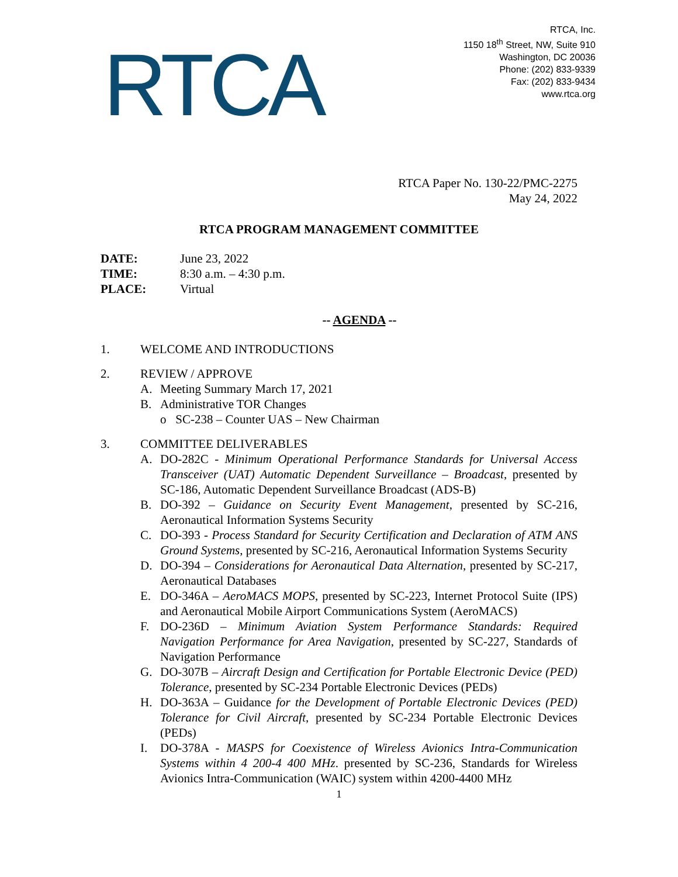RTCA
RTCA, Inc.
1150 18<sup>th</sup> Street, NW, Suite 910
Washington, DC 20036
Phone: (202) 833-9339
Fax: (202) 833-9434
www.rtca.org
RTCA Paper No. 130-22/PMC-2275
May 24, 2022
RTCA PROGRAM MANAGEMENT COMMITTEE
| DATE: | June 23, 2022 |
| TIME: | 8:30 a.m. – 4:30 p.m. |
| PLACE: | Virtual |
-- AGENDA --
1. WELCOME AND INTRODUCTIONS
2. REVIEW / APPROVE
A. Meeting Summary March 17, 2021
B. Administrative TOR Changes
o SC-238 – Counter UAS – New Chairman
3. COMMITTEE DELIVERABLES
A. DO-282C - Minimum Operational Performance Standards for Universal Access Transceiver (UAT) Automatic Dependent Surveillance – Broadcast, presented by SC-186, Automatic Dependent Surveillance Broadcast (ADS-B)
B. DO-392 – Guidance on Security Event Management, presented by SC-216, Aeronautical Information Systems Security
C. DO-393 - Process Standard for Security Certification and Declaration of ATM ANS Ground Systems, presented by SC-216, Aeronautical Information Systems Security
D. DO-394 – Considerations for Aeronautical Data Alternation, presented by SC-217, Aeronautical Databases
E. DO-346A – AeroMACS MOPS, presented by SC-223, Internet Protocol Suite (IPS) and Aeronautical Mobile Airport Communications System (AeroMACS)
F. DO-236D – Minimum Aviation System Performance Standards: Required Navigation Performance for Area Navigation, presented by SC-227, Standards of Navigation Performance
G. DO-307B – Aircraft Design and Certification for Portable Electronic Device (PED) Tolerance, presented by SC-234 Portable Electronic Devices (PEDs)
H. DO-363A – Guidance for the Development of Portable Electronic Devices (PED) Tolerance for Civil Aircraft, presented by SC-234 Portable Electronic Devices (PEDs)
I. DO-378A - MASPS for Coexistence of Wireless Avionics Intra-Communication Systems within 4 200-4 400 MHz. presented by SC-236, Standards for Wireless Avionics Intra-Communication (WAIC) system within 4200-4400 MHz
1